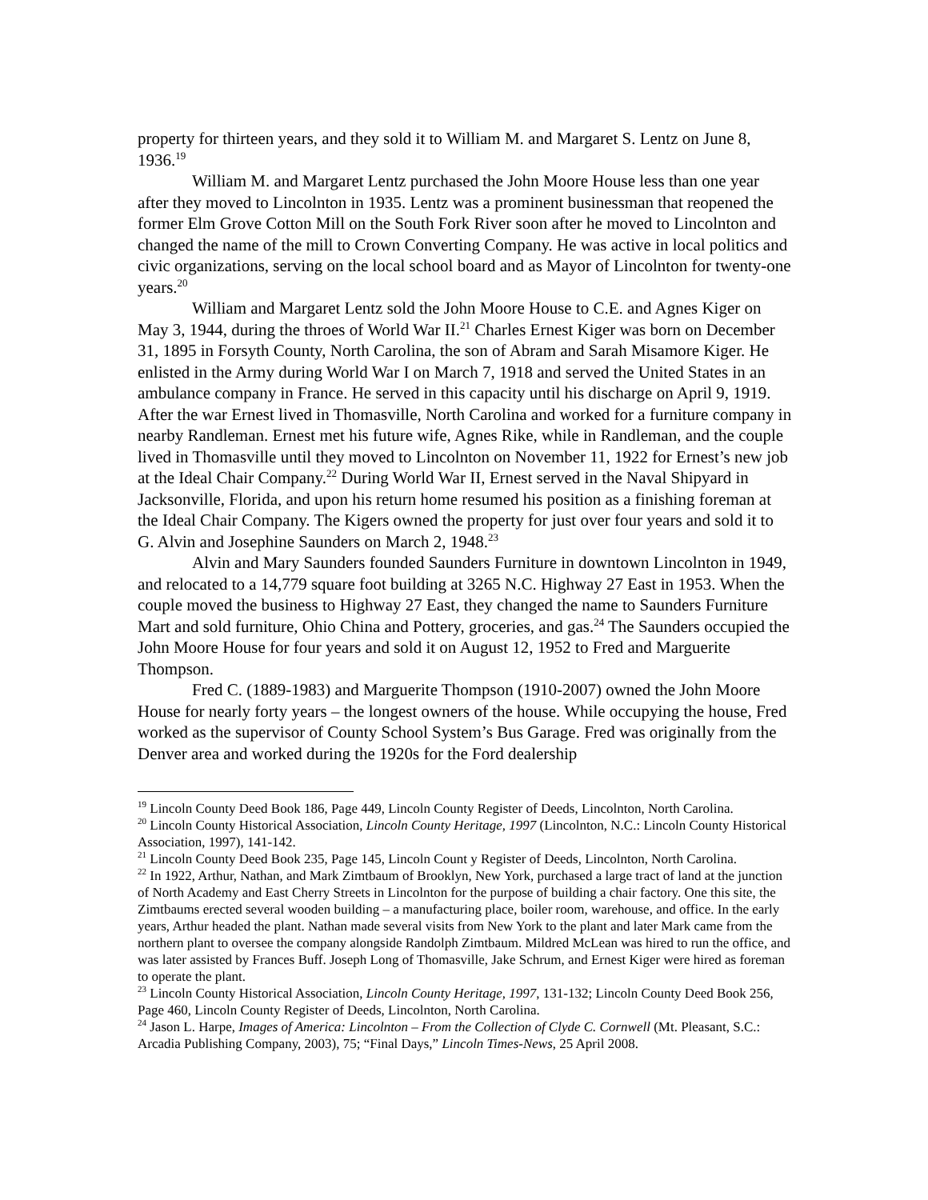property for thirteen years, and they sold it to William M. and Margaret S. Lentz on June 8, 1936.<sup>19</sup>
William M. and Margaret Lentz purchased the John Moore House less than one year after they moved to Lincolnton in 1935. Lentz was a prominent businessman that reopened the former Elm Grove Cotton Mill on the South Fork River soon after he moved to Lincolnton and changed the name of the mill to Crown Converting Company. He was active in local politics and civic organizations, serving on the local school board and as Mayor of Lincolnton for twenty-one years.<sup>20</sup>
William and Margaret Lentz sold the John Moore House to C.E. and Agnes Kiger on May 3, 1944, during the throes of World War II.<sup>21</sup> Charles Ernest Kiger was born on December 31, 1895 in Forsyth County, North Carolina, the son of Abram and Sarah Misamore Kiger. He enlisted in the Army during World War I on March 7, 1918 and served the United States in an ambulance company in France. He served in this capacity until his discharge on April 9, 1919. After the war Ernest lived in Thomasville, North Carolina and worked for a furniture company in nearby Randleman. Ernest met his future wife, Agnes Rike, while in Randleman, and the couple lived in Thomasville until they moved to Lincolnton on November 11, 1922 for Ernest’s new job at the Ideal Chair Company.<sup>22</sup> During World War II, Ernest served in the Naval Shipyard in Jacksonville, Florida, and upon his return home resumed his position as a finishing foreman at the Ideal Chair Company. The Kigers owned the property for just over four years and sold it to G. Alvin and Josephine Saunders on March 2, 1948.<sup>23</sup>
Alvin and Mary Saunders founded Saunders Furniture in downtown Lincolnton in 1949, and relocated to a 14,779 square foot building at 3265 N.C. Highway 27 East in 1953. When the couple moved the business to Highway 27 East, they changed the name to Saunders Furniture Mart and sold furniture, Ohio China and Pottery, groceries, and gas.<sup>24</sup> The Saunders occupied the John Moore House for four years and sold it on August 12, 1952 to Fred and Marguerite Thompson.
Fred C. (1889-1983) and Marguerite Thompson (1910-2007) owned the John Moore House for nearly forty years – the longest owners of the house. While occupying the house, Fred worked as the supervisor of County School System’s Bus Garage. Fred was originally from the Denver area and worked during the 1920s for the Ford dealership
<sup>19</sup> Lincoln County Deed Book 186, Page 449, Lincoln County Register of Deeds, Lincolnton, North Carolina.
<sup>20</sup> Lincoln County Historical Association, Lincoln County Heritage, 1997 (Lincolnton, N.C.: Lincoln County Historical Association, 1997), 141-142.
<sup>21</sup> Lincoln County Deed Book 235, Page 145, Lincoln Count y Register of Deeds, Lincolnton, North Carolina.
<sup>22</sup> In 1922, Arthur, Nathan, and Mark Zimtbaum of Brooklyn, New York, purchased a large tract of land at the junction of North Academy and East Cherry Streets in Lincolnton for the purpose of building a chair factory. One this site, the Zimtbaums erected several wooden building – a manufacturing place, boiler room, warehouse, and office. In the early years, Arthur headed the plant. Nathan made several visits from New York to the plant and later Mark came from the northern plant to oversee the company alongside Randolph Zimtbaum. Mildred McLean was hired to run the office, and was later assisted by Frances Buff. Joseph Long of Thomasville, Jake Schrum, and Ernest Kiger were hired as foreman to operate the plant.
<sup>23</sup> Lincoln County Historical Association, Lincoln County Heritage, 1997, 131-132; Lincoln County Deed Book 256, Page 460, Lincoln County Register of Deeds, Lincolnton, North Carolina.
<sup>24</sup> Jason L. Harpe, Images of America: Lincolnton – From the Collection of Clyde C. Cornwell (Mt. Pleasant, S.C.: Arcadia Publishing Company, 2003), 75; “Final Days,” Lincoln Times-News, 25 April 2008.